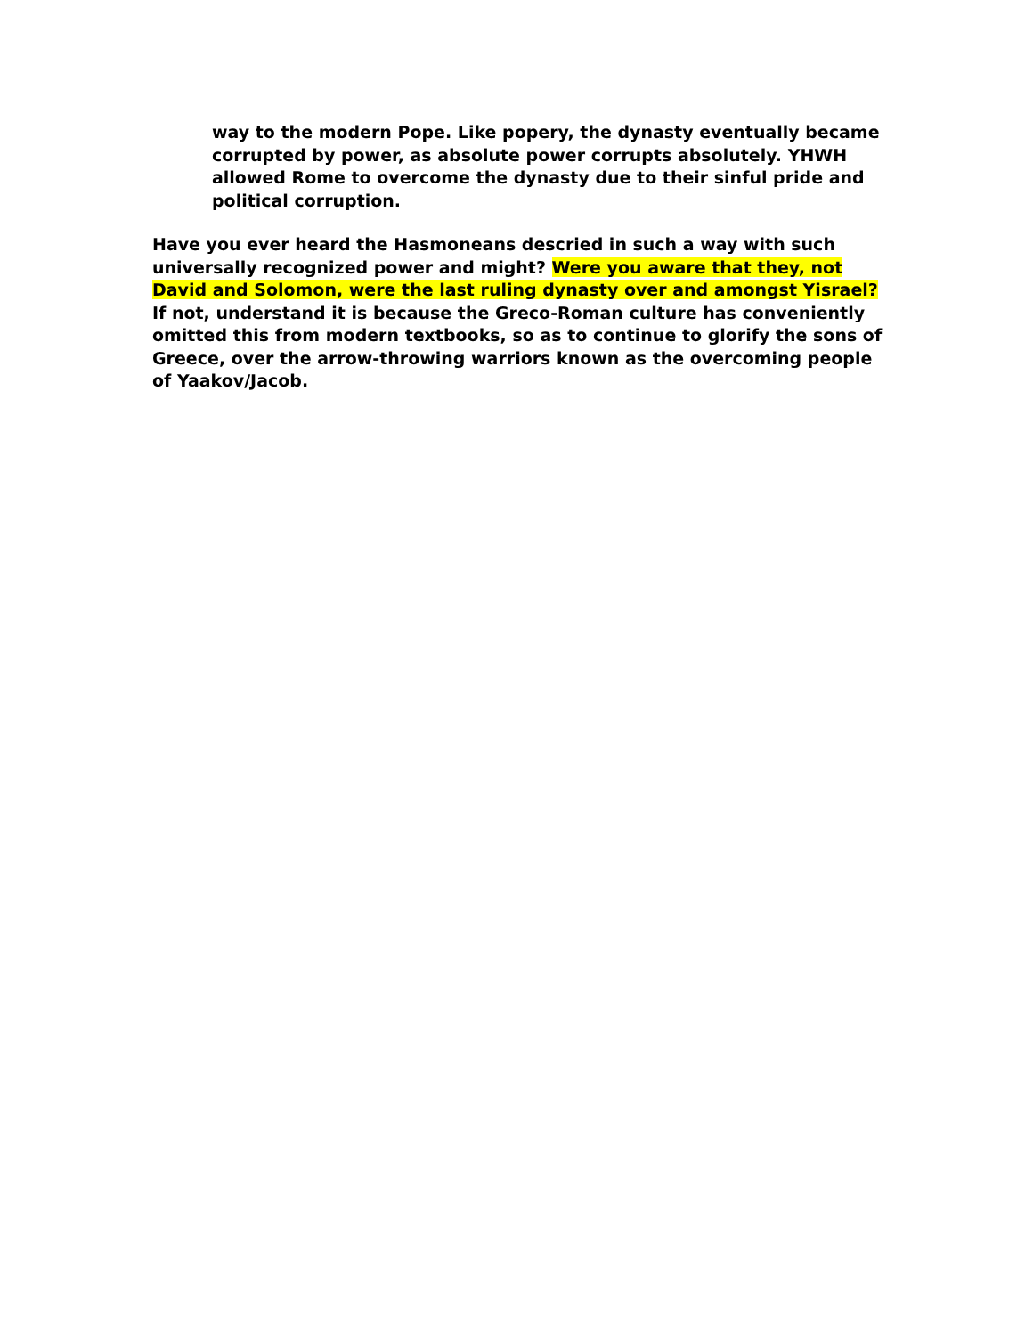way to the modern Pope. Like popery, the dynasty eventually became corrupted by power, as absolute power corrupts absolutely. YHWH allowed Rome to overcome the dynasty due to their sinful pride and political corruption.
Have you ever heard the Hasmoneans descried in such a way with such universally recognized power and might? Were you aware that they, not David and Solomon, were the last ruling dynasty over and amongst Yisrael? If not, understand it is because the Greco-Roman culture has conveniently omitted this from modern textbooks, so as to continue to glorify the sons of Greece, over the arrow-throwing warriors known as the overcoming people of Yaakov/Jacob.